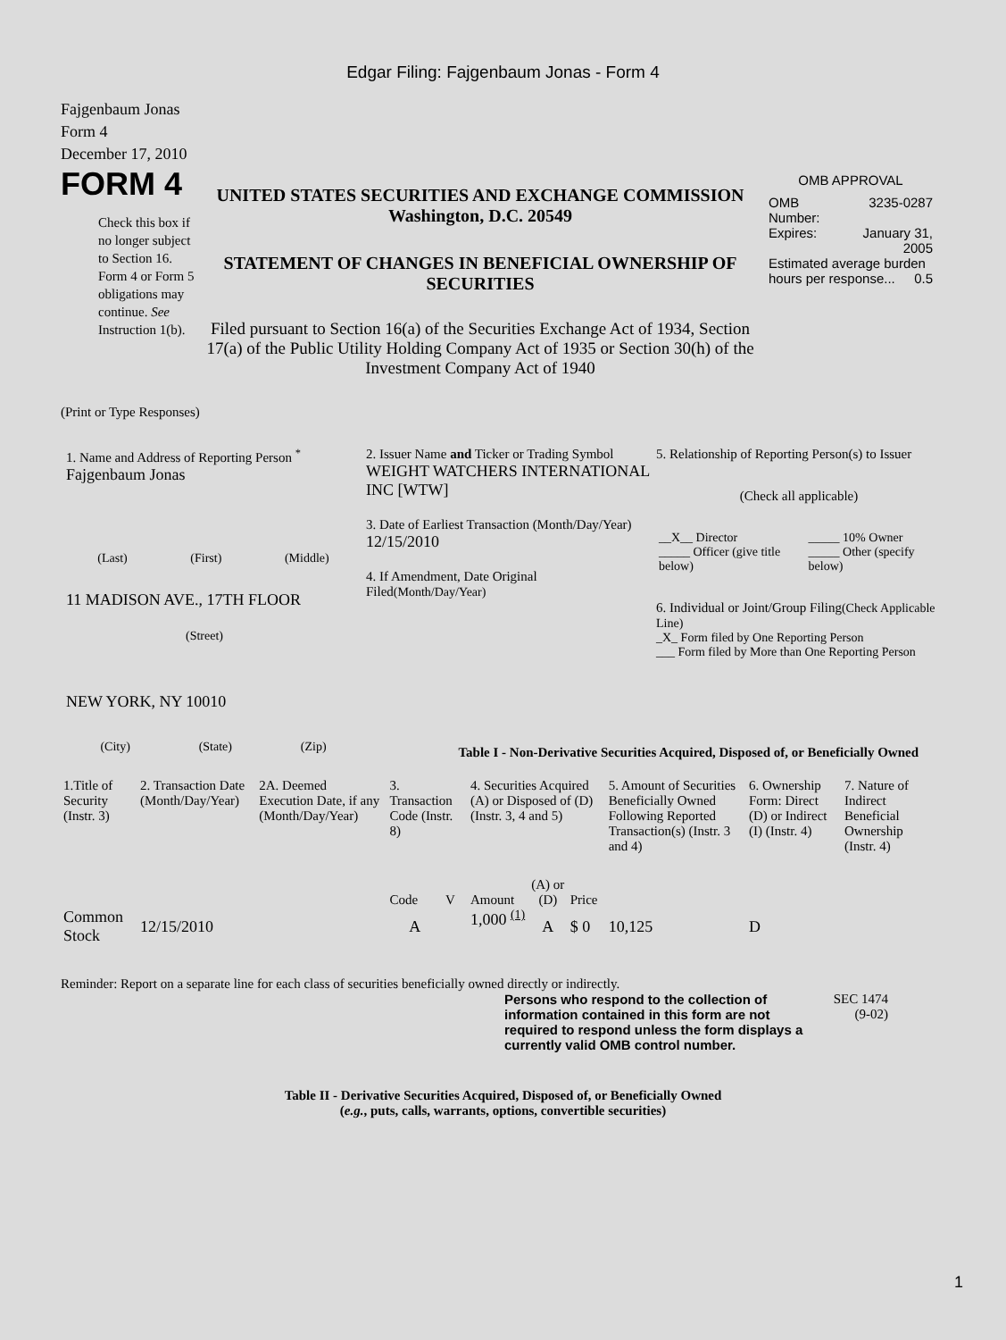Edgar Filing: Fajgenbaum Jonas - Form 4
Fajgenbaum Jonas
Form 4
December 17, 2010
FORM 4
Check this box if no longer subject to Section 16. Form 4 or Form 5 obligations may continue. See Instruction 1(b).
UNITED STATES SECURITIES AND EXCHANGE COMMISSION
Washington, D.C. 20549
STATEMENT OF CHANGES IN BENEFICIAL OWNERSHIP OF SECURITIES
Filed pursuant to Section 16(a) of the Securities Exchange Act of 1934, Section 17(a) of the Public Utility Holding Company Act of 1935 or Section 30(h) of the Investment Company Act of 1940
OMB APPROVAL
| OMB Number: | 3235-0287 |
| Expires: | January 31, 2005 |
| Estimated average burden hours per response... 0.5 | |
(Print or Type Responses)
1. Name and Address of Reporting Person <sup>*</sup>
Fajgenbaum Jonas
(Last) (First) (Middle)
11 MADISON AVE., 17TH FLOOR
(Street)
NEW YORK, NY 10010
(City) (State) (Zip)
2. Issuer Name and Ticker or Trading Symbol
WEIGHT WATCHERS INTERNATIONAL INC [WTW]
3. Date of Earliest Transaction (Month/Day/Year)
12/15/2010
4. If Amendment, Date Original Filed(Month/Day/Year)
5. Relationship of Reporting Person(s) to Issuer
(Check all applicable)
| __X__ Director | _____ 10% Owner |
| _____ Officer (give title below) | _____ Other (specify below) |
6. Individual or Joint/Group Filing(Check Applicable Line)
_X_ Form filed by One Reporting Person
___ Form filed by More than One Reporting Person
Table I - Non-Derivative Securities Acquired, Disposed of, or Beneficially Owned
| 1.Title of Security (Instr. 3) | 2. Transaction Date (Month/Day/Year) | 2A. Deemed Execution Date, if any (Month/Day/Year) | 3. Transaction Code (Instr. 8) | | 4. Securities Acquired (A) or Disposed of (D) (Instr. 3, 4 and 5) | | | 5. Amount of Securities Beneficially Owned Following Reported Transaction(s) (Instr. 3 and 4) | 6. Ownership Form: Direct (D) or Indirect (I) (Instr. 4) | 7. Nature of Indirect Beneficial Ownership (Instr. 4) |
| --- | --- | --- | --- | --- | --- | --- | --- | --- | --- | --- |
| | | | Code | V | Amount | (A) or (D) | Price | | | |
| Common Stock | 12/15/2010 | | A | | 1,000 <sup>(1)</sup> | A | $ 0 | 10,125 | D | |
Reminder: Report on a separate line for each class of securities beneficially owned directly or indirectly.
Persons who respond to the collection of information contained in this form are not required to respond unless the form displays a currently valid OMB control number.
SEC 1474
(9-02)
Table II - Derivative Securities Acquired, Disposed of, or Beneficially Owned
(e.g., puts, calls, warrants, options, convertible securities)
1